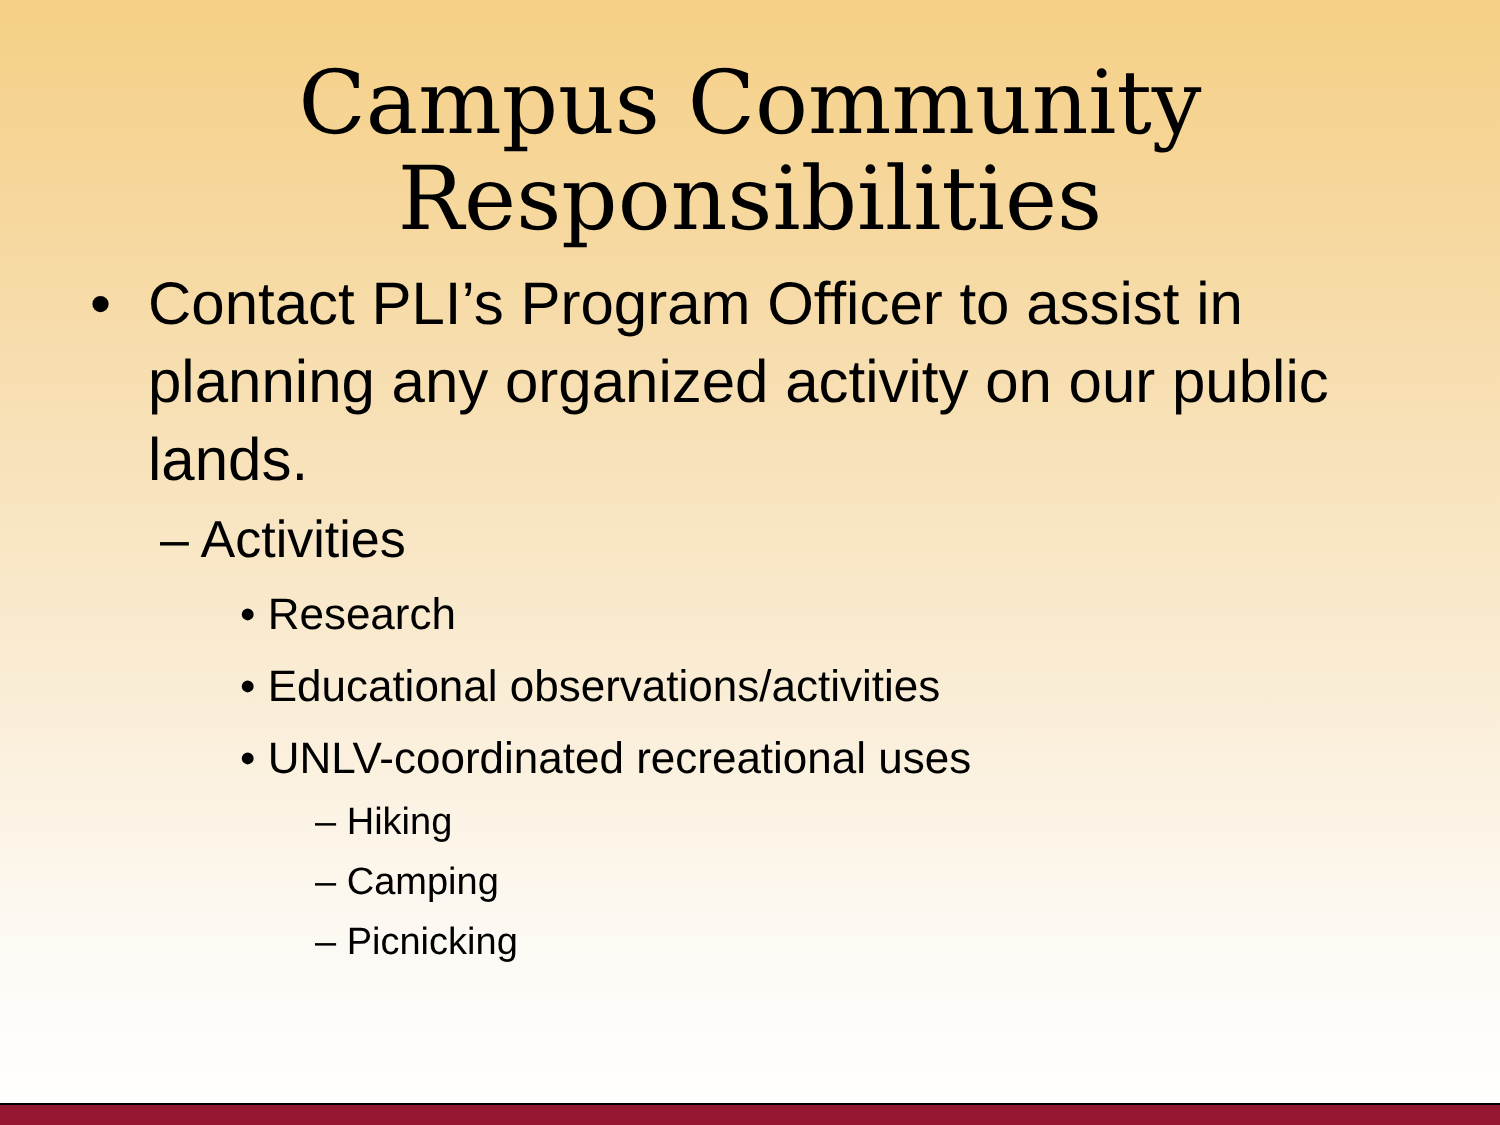Campus Community
Responsibilities
• Contact PLI’s Program Officer to assist in planning any organized activity on our public lands.
– Activities
• Research
• Educational observations/activities
• UNLV-coordinated recreational uses
– Hiking
– Camping
– Picnicking